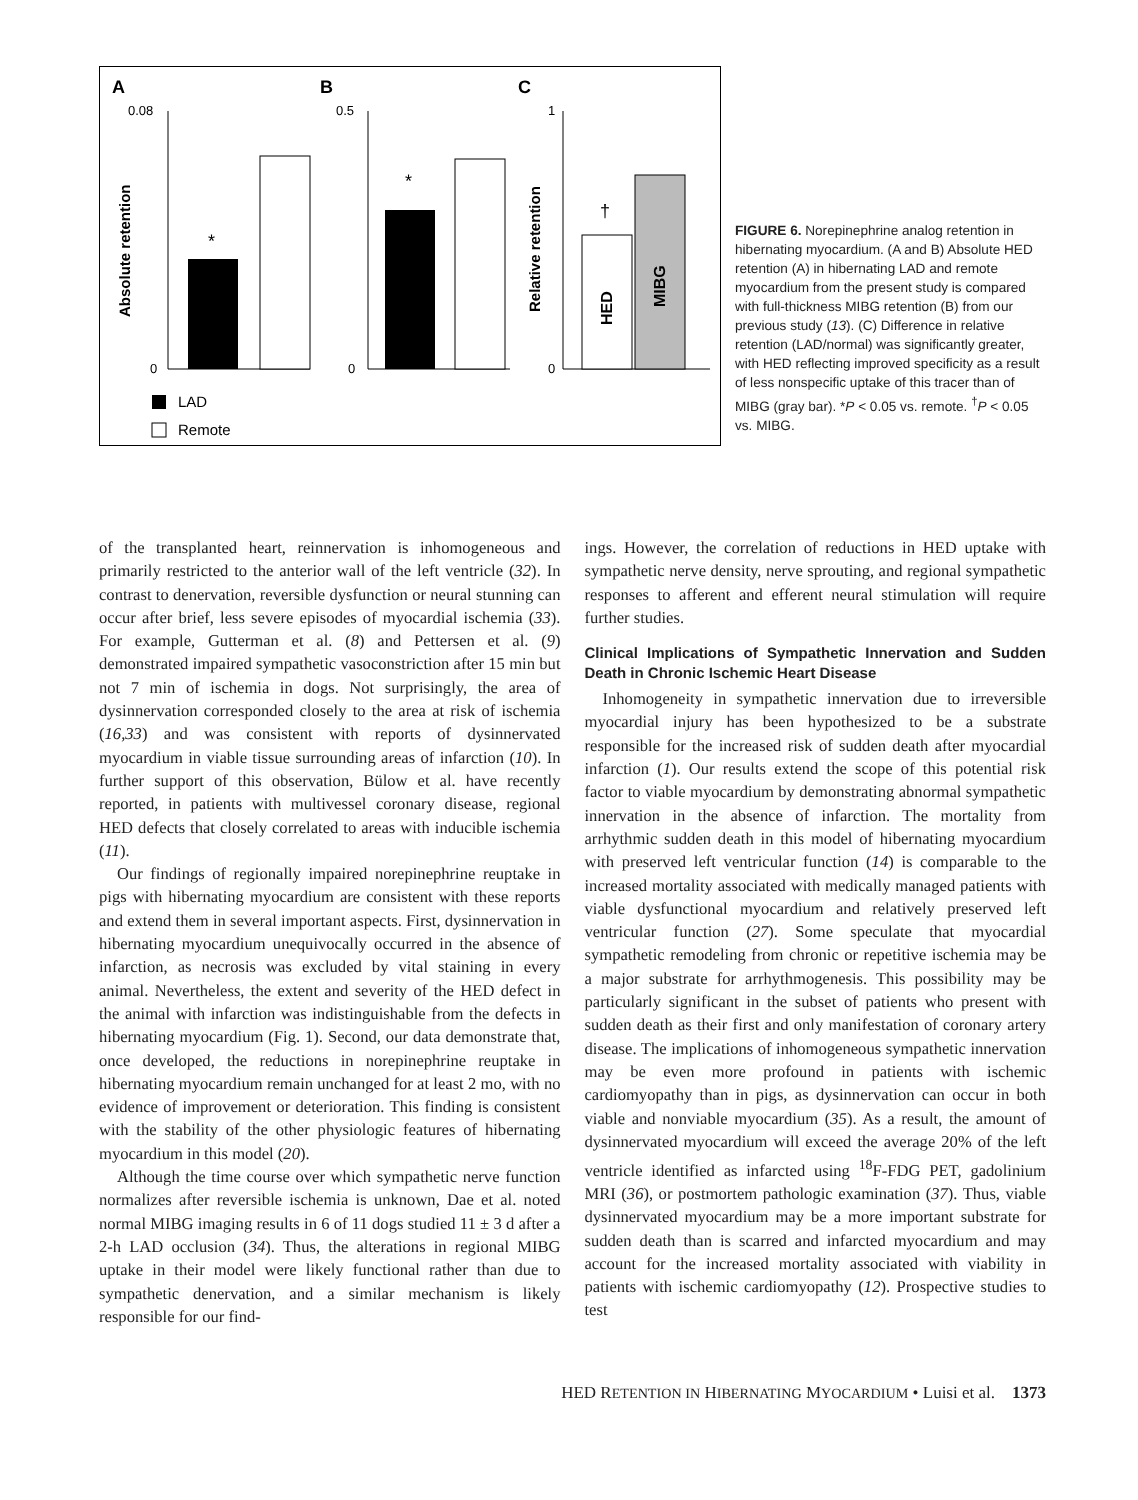A
B
C
0.08
0
*
Absolute retention
0.5
0
*
1
0
†
HED
MIBG
Relative retention
LAD
Remote
FIGURE 6. Norepinephrine analog retention in hibernating myocardium. (A and B) Absolute HED retention (A) in hibernating LAD and remote myocardium from the present study is compared with full-thickness MIBG retention (B) from our previous study (13). (C) Difference in relative retention (LAD/normal) was significantly greater, with HED reflecting improved specificity as a result of less nonspecific uptake of this tracer than of MIBG (gray bar). *P < 0.05 vs. remote. <sup>†</sup>P < 0.05 vs. MIBG.
of the transplanted heart, reinnervation is inhomogeneous and primarily restricted to the anterior wall of the left ventricle (32). In contrast to denervation, reversible dysfunction or neural stunning can occur after brief, less severe episodes of myocardial ischemia (33). For example, Gutterman et al. (8) and Pettersen et al. (9) demonstrated impaired sympathetic vasoconstriction after 15 min but not 7 min of ischemia in dogs. Not surprisingly, the area of dysinnervation corresponded closely to the area at risk of ischemia (16,33) and was consistent with reports of dysinnervated myocardium in viable tissue surrounding areas of infarction (10). In further support of this observation, Bülow et al. have recently reported, in patients with multivessel coronary disease, regional HED defects that closely correlated to areas with inducible ischemia (11).
Our findings of regionally impaired norepinephrine reuptake in pigs with hibernating myocardium are consistent with these reports and extend them in several important aspects. First, dysinnervation in hibernating myocardium unequivocally occurred in the absence of infarction, as necrosis was excluded by vital staining in every animal. Nevertheless, the extent and severity of the HED defect in the animal with infarction was indistinguishable from the defects in hibernating myocardium (Fig. 1). Second, our data demonstrate that, once developed, the reductions in norepinephrine reuptake in hibernating myocardium remain unchanged for at least 2 mo, with no evidence of improvement or deterioration. This finding is consistent with the stability of the other physiologic features of hibernating myocardium in this model (20).
Although the time course over which sympathetic nerve function normalizes after reversible ischemia is unknown, Dae et al. noted normal MIBG imaging results in 6 of 11 dogs studied 11 ± 3 d after a 2-h LAD occlusion (34). Thus, the alterations in regional MIBG uptake in their model were likely functional rather than due to sympathetic denervation, and a similar mechanism is likely responsible for our find-
ings. However, the correlation of reductions in HED uptake with sympathetic nerve density, nerve sprouting, and regional sympathetic responses to afferent and efferent neural stimulation will require further studies.
Clinical Implications of Sympathetic Innervation and Sudden Death in Chronic Ischemic Heart Disease
Inhomogeneity in sympathetic innervation due to irreversible myocardial injury has been hypothesized to be a substrate responsible for the increased risk of sudden death after myocardial infarction (1). Our results extend the scope of this potential risk factor to viable myocardium by demonstrating abnormal sympathetic innervation in the absence of infarction. The mortality from arrhythmic sudden death in this model of hibernating myocardium with preserved left ventricular function (14) is comparable to the increased mortality associated with medically managed patients with viable dysfunctional myocardium and relatively preserved left ventricular function (27). Some speculate that myocardial sympathetic remodeling from chronic or repetitive ischemia may be a major substrate for arrhythmogenesis. This possibility may be particularly significant in the subset of patients who present with sudden death as their first and only manifestation of coronary artery disease. The implications of inhomogeneous sympathetic innervation may be even more profound in patients with ischemic cardiomyopathy than in pigs, as dysinnervation can occur in both viable and nonviable myocardium (35). As a result, the amount of dysinnervated myocardium will exceed the average 20% of the left ventricle identified as infarcted using <sup>18</sup>F-FDG PET, gadolinium MRI (36), or postmortem pathologic examination (37). Thus, viable dysinnervated myocardium may be a more important substrate for sudden death than is scarred and infarcted myocardium and may account for the increased mortality associated with viability in patients with ischemic cardiomyopathy (12). Prospective studies to test
HED RETENTION IN HIBERNATING MYOCARDIUM • Luisi et al. 1373